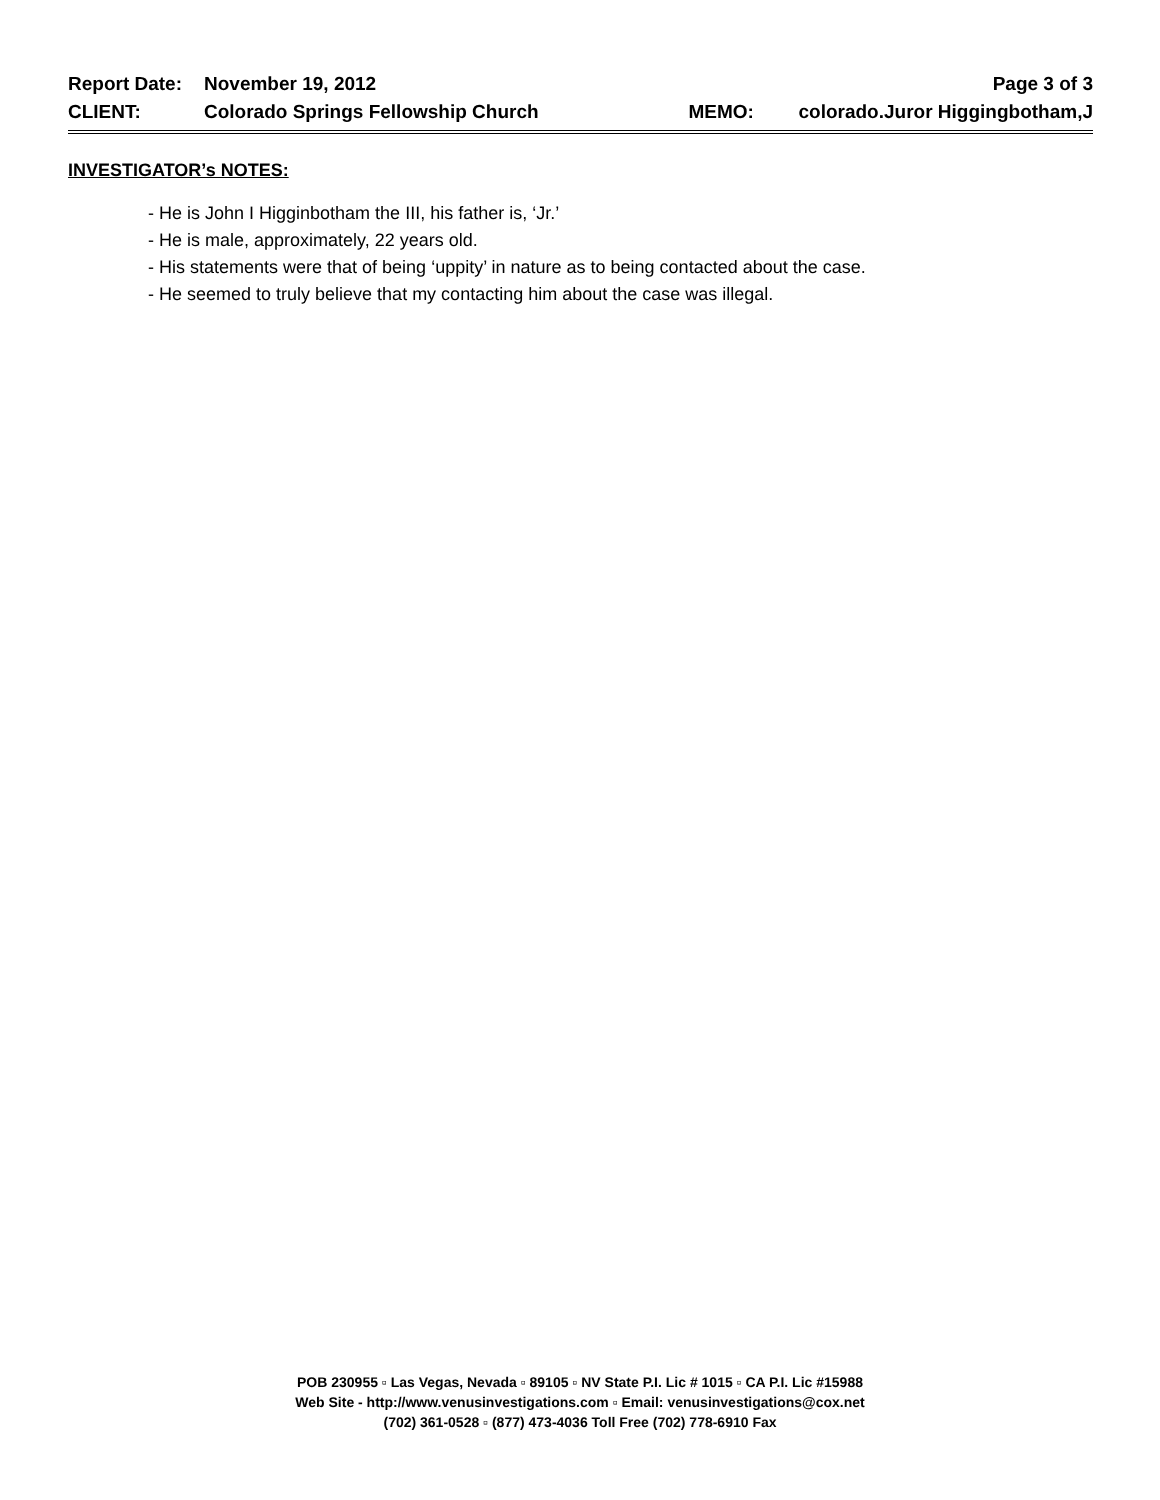Report Date: November 19, 2012 Page 3 of 3
CLIENT: Colorado Springs Fellowship Church MEMO: colorado.Juror Higgingbotham,J
INVESTIGATOR’s NOTES:
- He is John I Higginbotham the III, his father is, ‘Jr.’
- He is male, approximately, 22 years old.
- His statements were that of being ‘uppity’ in nature as to being contacted about the case.
- He seemed to truly believe that my contacting him about the case was illegal.
POB 230955 ▫ Las Vegas, Nevada ▫ 89105 ▫ NV State P.I. Lic # 1015 ▫ CA P.I. Lic #15988
Web Site - http://www.venusinvestigations.com ▫ Email: venusinvestigations@cox.net
(702) 361-0528 ▫ (877) 473-4036 Toll Free (702) 778-6910 Fax